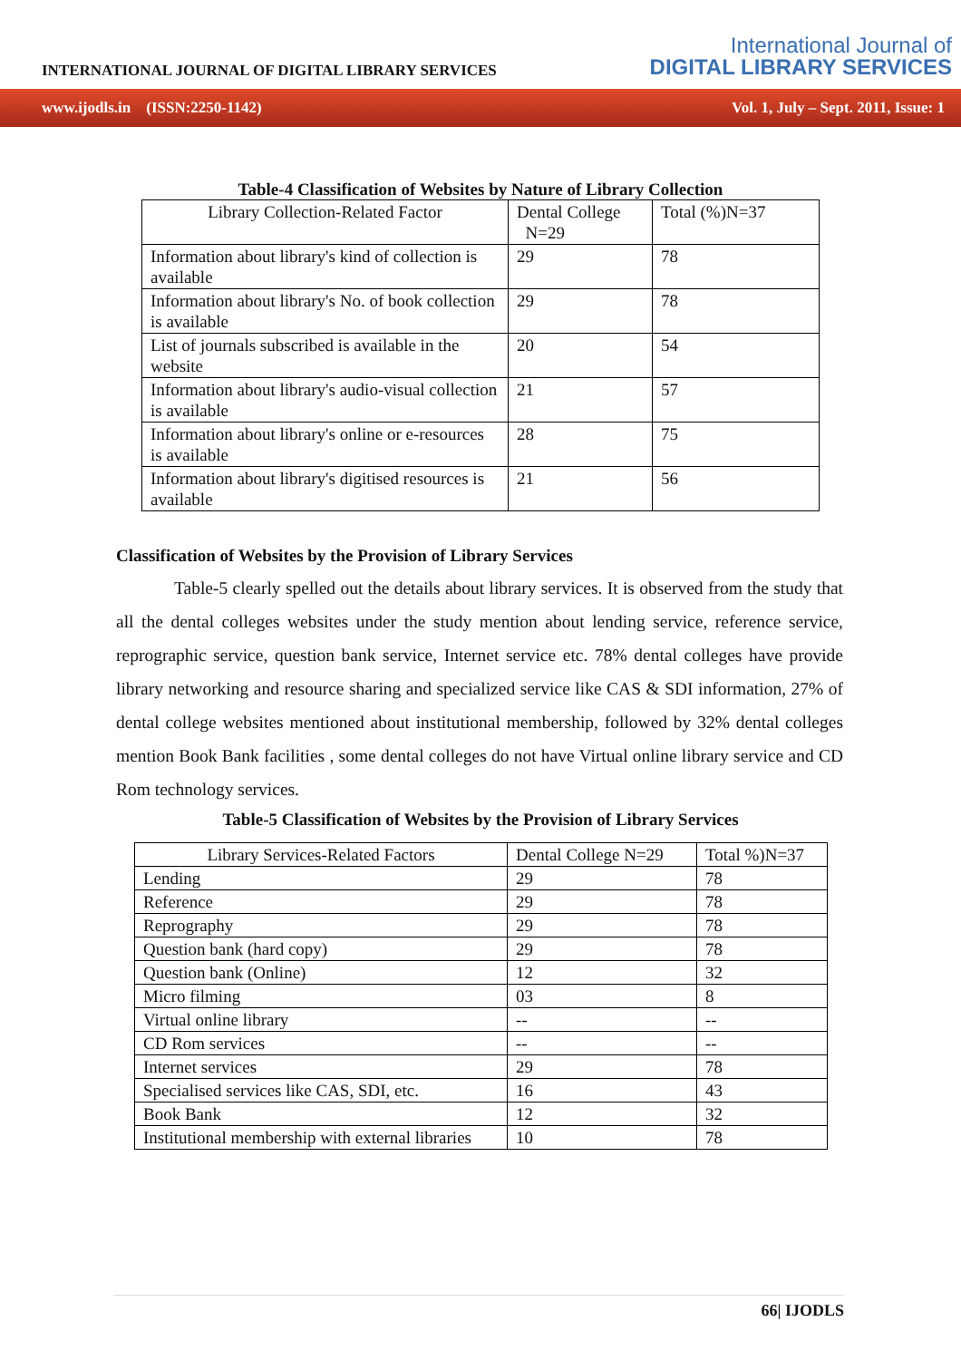INTERNATIONAL JOURNAL OF DIGITAL LIBRARY SERVICES
International Journal of
DIGITAL LIBRARY SERVICES
www.ijodls.in (ISSN:2250-1142) Vol. 1, July – Sept. 2011, Issue: 1
Table-4 Classification of Websites by Nature of Library Collection
| Library Collection-Related Factor | Dental College N=29 | Total (%)N=37 |
| Information about library's kind of collection is available | 29 | 78 |
| Information about library's No. of book collection is available | 29 | 78 |
| List of journals subscribed is available in the website | 20 | 54 |
| Information about library's audio-visual collection is available | 21 | 57 |
| Information about library's online or e-resources is available | 28 | 75 |
| Information about library's digitised resources is available | 21 | 56 |
Classification of Websites by the Provision of Library Services
Table-5 clearly spelled out the details about library services. It is observed from the study that all the dental colleges websites under the study mention about lending service, reference service, reprographic service, question bank service, Internet service etc. 78% dental colleges have provide library networking and resource sharing and specialized service like CAS & SDI information, 27% of dental college websites mentioned about institutional membership, followed by 32% dental colleges mention Book Bank facilities , some dental colleges do not have Virtual online library service and CD Rom technology services.
Table-5 Classification of Websites by the Provision of Library Services
| Library Services-Related Factors | Dental College N=29 | Total %)N=37 |
| Lending | 29 | 78 |
| Reference | 29 | 78 |
| Reprography | 29 | 78 |
| Question bank (hard copy) | 29 | 78 |
| Question bank (Online) | 12 | 32 |
| Micro filming | 03 | 8 |
| Virtual online library | -- | -- |
| CD Rom services | -- | -- |
| Internet services | 29 | 78 |
| Specialised services like CAS, SDI, etc. | 16 | 43 |
| Book Bank | 12 | 32 |
| Institutional membership with external libraries | 10 | 78 |
66| IJODLS